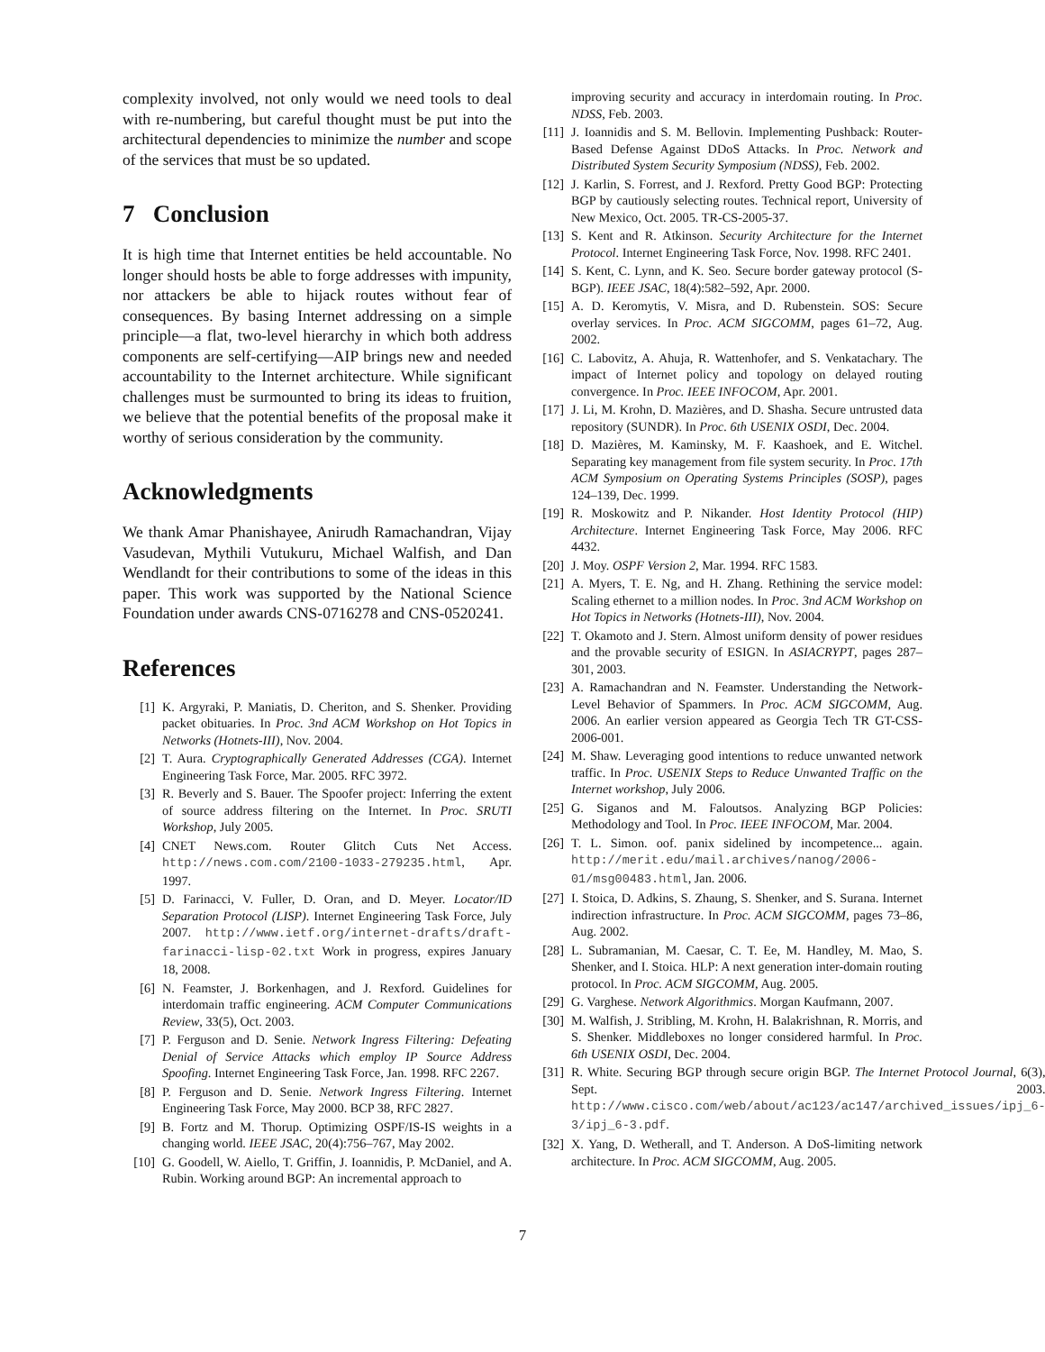complexity involved, not only would we need tools to deal with re-numbering, but careful thought must be put into the architectural dependencies to minimize the number and scope of the services that must be so updated.
7 Conclusion
It is high time that Internet entities be held accountable. No longer should hosts be able to forge addresses with impunity, nor attackers be able to hijack routes without fear of consequences. By basing Internet addressing on a simple principle—a flat, two-level hierarchy in which both address components are self-certifying—AIP brings new and needed accountability to the Internet architecture. While significant challenges must be surmounted to bring its ideas to fruition, we believe that the potential benefits of the proposal make it worthy of serious consideration by the community.
Acknowledgments
We thank Amar Phanishayee, Anirudh Ramachandran, Vijay Vasudevan, Mythili Vutukuru, Michael Walfish, and Dan Wendlandt for their contributions to some of the ideas in this paper. This work was supported by the National Science Foundation under awards CNS-0716278 and CNS-0520241.
References
[1] K. Argyraki, P. Maniatis, D. Cheriton, and S. Shenker. Providing packet obituaries. In Proc. 3nd ACM Workshop on Hot Topics in Networks (Hotnets-III), Nov. 2004.
[2] T. Aura. Cryptographically Generated Addresses (CGA). Internet Engineering Task Force, Mar. 2005. RFC 3972.
[3] R. Beverly and S. Bauer. The Spoofer project: Inferring the extent of source address filtering on the Internet. In Proc. SRUTI Workshop, July 2005.
[4] CNET News.com. Router Glitch Cuts Net Access. http://news.com.com/2100-1033-279235.html, Apr. 1997.
[5] D. Farinacci, V. Fuller, D. Oran, and D. Meyer. Locator/ID Separation Protocol (LISP). Internet Engineering Task Force, July 2007. http://www.ietf.org/internet-drafts/draft-farinacci-lisp-02.txt Work in progress, expires January 18, 2008.
[6] N. Feamster, J. Borkenhagen, and J. Rexford. Guidelines for interdomain traffic engineering. ACM Computer Communications Review, 33(5), Oct. 2003.
[7] P. Ferguson and D. Senie. Network Ingress Filtering: Defeating Denial of Service Attacks which employ IP Source Address Spoofing. Internet Engineering Task Force, Jan. 1998. RFC 2267.
[8] P. Ferguson and D. Senie. Network Ingress Filtering. Internet Engineering Task Force, May 2000. BCP 38, RFC 2827.
[9] B. Fortz and M. Thorup. Optimizing OSPF/IS-IS weights in a changing world. IEEE JSAC, 20(4):756–767, May 2002.
[10] G. Goodell, W. Aiello, T. Griffin, J. Ioannidis, P. McDaniel, and A. Rubin. Working around BGP: An incremental approach to
improving security and accuracy in interdomain routing. In Proc. NDSS, Feb. 2003.
[11] J. Ioannidis and S. M. Bellovin. Implementing Pushback: Router-Based Defense Against DDoS Attacks. In Proc. Network and Distributed System Security Symposium (NDSS), Feb. 2002.
[12] J. Karlin, S. Forrest, and J. Rexford. Pretty Good BGP: Protecting BGP by cautiously selecting routes. Technical report, University of New Mexico, Oct. 2005. TR-CS-2005-37.
[13] S. Kent and R. Atkinson. Security Architecture for the Internet Protocol. Internet Engineering Task Force, Nov. 1998. RFC 2401.
[14] S. Kent, C. Lynn, and K. Seo. Secure border gateway protocol (S-BGP). IEEE JSAC, 18(4):582–592, Apr. 2000.
[15] A. D. Keromytis, V. Misra, and D. Rubenstein. SOS: Secure overlay services. In Proc. ACM SIGCOMM, pages 61–72, Aug. 2002.
[16] C. Labovitz, A. Ahuja, R. Wattenhofer, and S. Venkatachary. The impact of Internet policy and topology on delayed routing convergence. In Proc. IEEE INFOCOM, Apr. 2001.
[17] J. Li, M. Krohn, D. Mazières, and D. Shasha. Secure untrusted data repository (SUNDR). In Proc. 6th USENIX OSDI, Dec. 2004.
[18] D. Mazières, M. Kaminsky, M. F. Kaashoek, and E. Witchel. Separating key management from file system security. In Proc. 17th ACM Symposium on Operating Systems Principles (SOSP), pages 124–139, Dec. 1999.
[19] R. Moskowitz and P. Nikander. Host Identity Protocol (HIP) Architecture. Internet Engineering Task Force, May 2006. RFC 4432.
[20] J. Moy. OSPF Version 2, Mar. 1994. RFC 1583.
[21] A. Myers, T. E. Ng, and H. Zhang. Rethining the service model: Scaling ethernet to a million nodes. In Proc. 3nd ACM Workshop on Hot Topics in Networks (Hotnets-III), Nov. 2004.
[22] T. Okamoto and J. Stern. Almost uniform density of power residues and the provable security of ESIGN. In ASIACRYPT, pages 287–301, 2003.
[23] A. Ramachandran and N. Feamster. Understanding the Network-Level Behavior of Spammers. In Proc. ACM SIGCOMM, Aug. 2006. An earlier version appeared as Georgia Tech TR GT-CSS-2006-001.
[24] M. Shaw. Leveraging good intentions to reduce unwanted network traffic. In Proc. USENIX Steps to Reduce Unwanted Traffic on the Internet workshop, July 2006.
[25] G. Siganos and M. Faloutsos. Analyzing BGP Policies: Methodology and Tool. In Proc. IEEE INFOCOM, Mar. 2004.
[26] T. L. Simon. oof. panix sidelined by incompetence... again. http://merit.edu/mail.archives/nanog/2006-01/msg00483.html, Jan. 2006.
[27] I. Stoica, D. Adkins, S. Zhaung, S. Shenker, and S. Surana. Internet indirection infrastructure. In Proc. ACM SIGCOMM, pages 73–86, Aug. 2002.
[28] L. Subramanian, M. Caesar, C. T. Ee, M. Handley, M. Mao, S. Shenker, and I. Stoica. HLP: A next generation inter-domain routing protocol. In Proc. ACM SIGCOMM, Aug. 2005.
[29] G. Varghese. Network Algorithmics. Morgan Kaufmann, 2007.
[30] M. Walfish, J. Stribling, M. Krohn, H. Balakrishnan, R. Morris, and S. Shenker. Middleboxes no longer considered harmful. In Proc. 6th USENIX OSDI, Dec. 2004.
[31] R. White. Securing BGP through secure origin BGP. The Internet Protocol Journal, 6(3), Sept. 2003. http://www.cisco.com/web/about/ac123/ac147/archived_issues/ipj_6-3/ipj_6-3.pdf.
[32] X. Yang, D. Wetherall, and T. Anderson. A DoS-limiting network architecture. In Proc. ACM SIGCOMM, Aug. 2005.
7